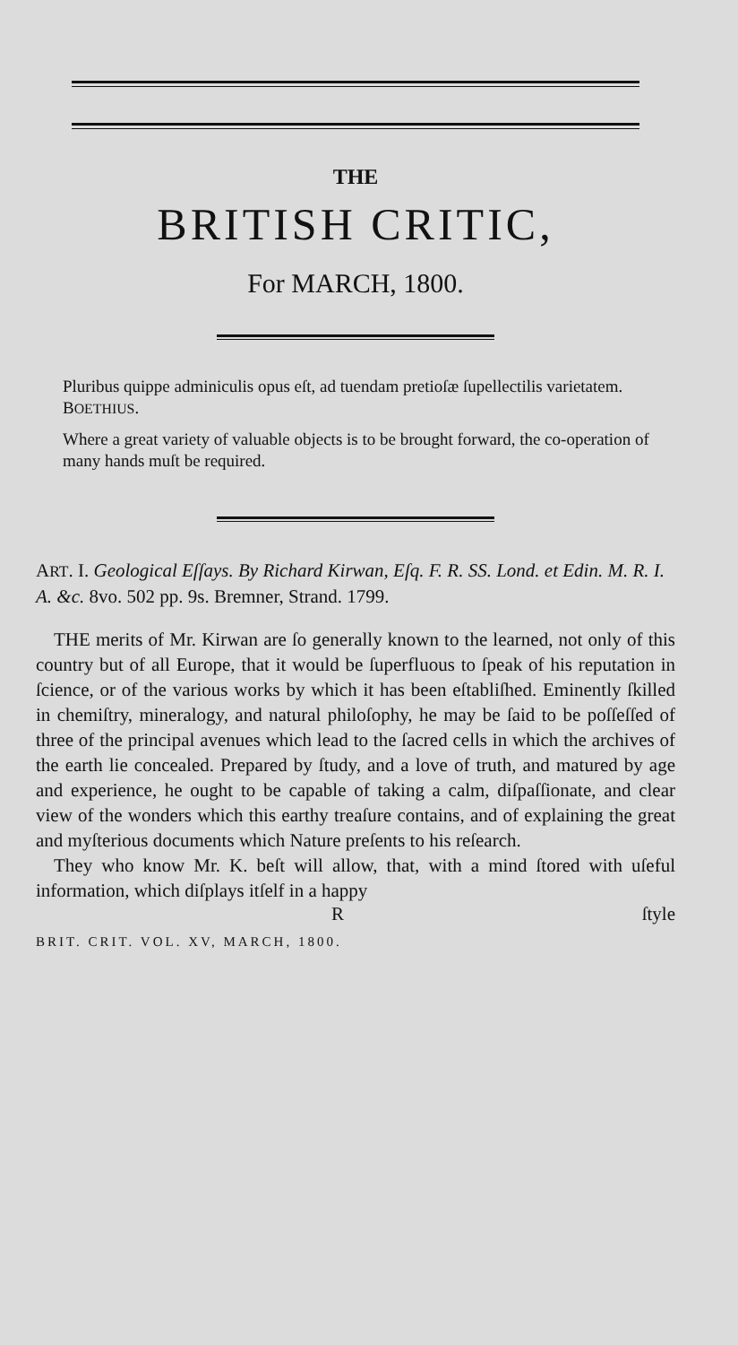THE
BRITISH CRITIC,
For MARCH, 1800.
Pluribus quippe adminiculis opus eſt, ad tuendam pretioſæ ſupellectilis varietatem. BOETHIUS.
Where a great variety of valuable objects is to be brought forward, the co-operation of many hands muſt be required.
ART. I. Geological Eſſays. By Richard Kirwan, Eſq. F. R. SS. Lond. et Edin. M. R. I. A. &c. 8vo. 502 pp. 9s. Bremner, Strand. 1799.
THE merits of Mr. Kirwan are ſo generally known to the learned, not only of this country but of all Europe, that it would be ſuperfluous to ſpeak of his reputation in ſcience, or of the various works by which it has been eſtabliſhed. Eminently ſkilled in chemiſtry, mineralogy, and natural philoſophy, he may be ſaid to be poſſeſſed of three of the principal avenues which lead to the ſacred cells in which the archives of the earth lie concealed. Prepared by ſtudy, and a love of truth, and matured by age and experience, he ought to be capable of taking a calm, diſpaſſionate, and clear view of the wonders which this earthy treaſure contains, and of explaining the great and myſterious documents which Nature preſents to his reſearch.
They who know Mr. K. beſt will allow, that, with a mind ſtored with uſeful information, which diſplays itſelf in a happy
Rſtyle
BRIT. CRIT. VOL. XV, MARCH, 1800.